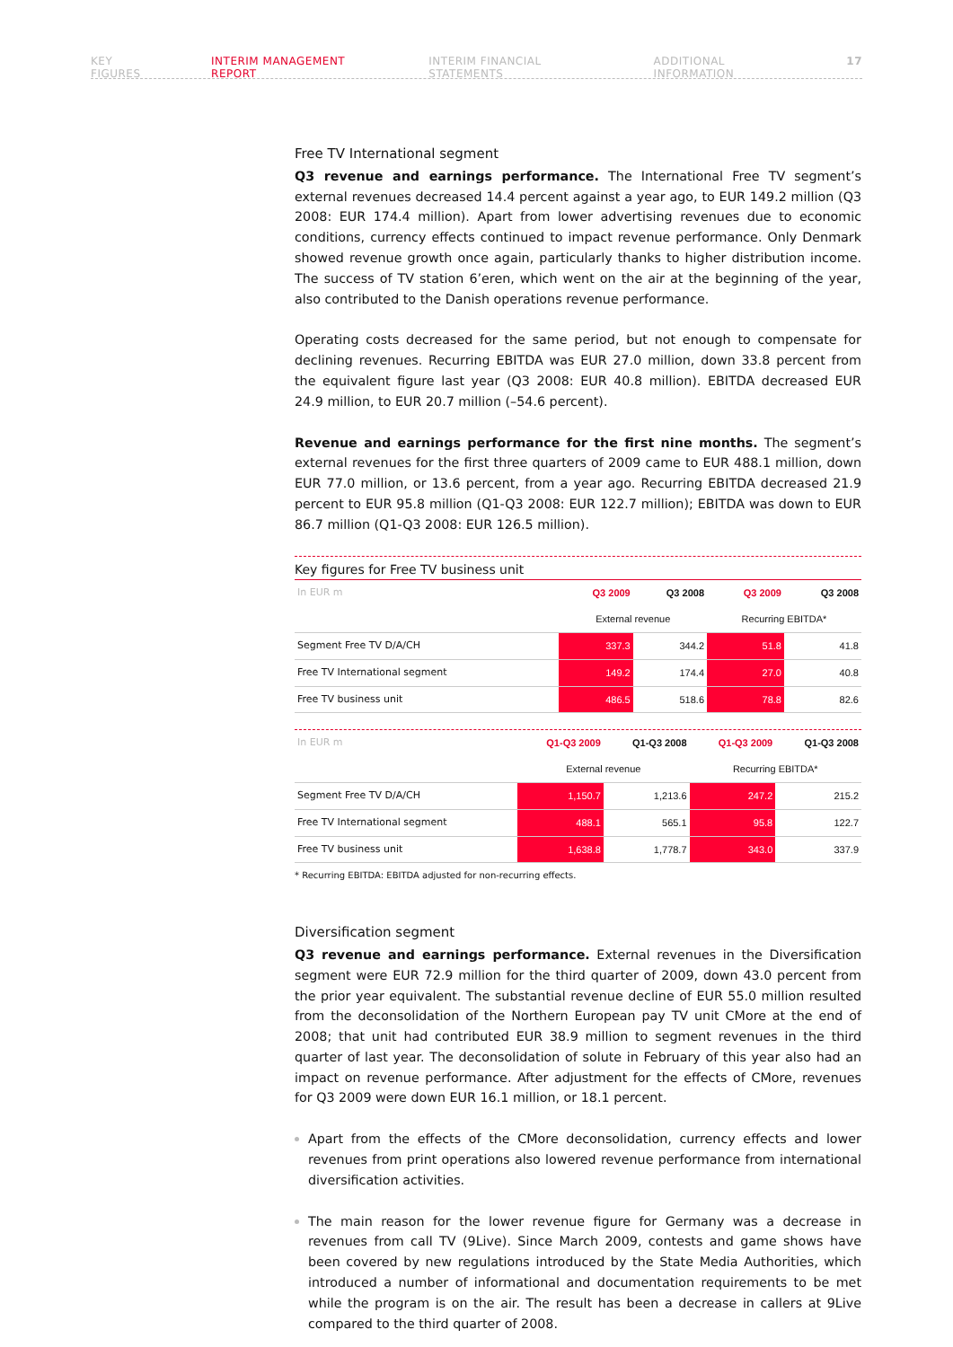KEY FIGURES INTERIM MANAGEMENT REPORT INTERIM FINANCIAL STATEMENTS ADDITIONAL INFORMATION 17
Free TV International segment
Q3 revenue and earnings performance. The International Free TV segment’s external revenues decreased 14.4 percent against a year ago, to EUR 149.2 million (Q3 2008: EUR 174.4 million). Apart from lower advertising revenues due to economic conditions, currency effects continued to impact revenue performance. Only Denmark showed revenue growth once again, particularly thanks to higher distribution income. The success of TV station 6’eren, which went on the air at the beginning of the year, also contributed to the Danish operations revenue performance.
Operating costs decreased for the same period, but not enough to compensate for declining revenues. Recurring EBITDA was EUR 27.0 million, down 33.8 percent from the equivalent figure last year (Q3 2008: EUR 40.8 million). EBITDA decreased EUR 24.9 million, to EUR 20.7 million (–54.6 percent).
Revenue and earnings performance for the first nine months. The segment’s external revenues for the first three quarters of 2009 came to EUR 488.1 million, down EUR 77.0 million, or 13.6 percent, from a year ago. Recurring EBITDA decreased 21.9 percent to EUR 95.8 million (Q1-Q3 2008: EUR 122.7 million); EBITDA was down to EUR 86.7 million (Q1-Q3 2008: EUR 126.5 million).
Key figures for Free TV business unit
| In EUR m | Q3 2009 | Q3 2008 | Q3 2009 | Q3 2008 |
| --- | --- | --- | --- | --- |
| | External revenue | | Recurring EBITDA* | |
| Segment Free TV D/A/CH | 337.3 | 344.2 | 51.8 | 41.8 |
| Free TV International segment | 149.2 | 174.4 | 27.0 | 40.8 |
| Free TV business unit | 486.5 | 518.6 | 78.8 | 82.6 |
| In EUR m | Q1-Q3 2009 | Q1-Q3 2008 | Q1-Q3 2009 | Q1-Q3 2008 |
| --- | --- | --- | --- | --- |
| | External revenue | | Recurring EBITDA* | |
| Segment Free TV D/A/CH | 1,150.7 | 1,213.6 | 247.2 | 215.2 |
| Free TV International segment | 488.1 | 565.1 | 95.8 | 122.7 |
| Free TV business unit | 1,638.8 | 1,778.7 | 343.0 | 337.9 |
* Recurring EBITDA: EBITDA adjusted for non-recurring effects.
Diversification segment
Q3 revenue and earnings performance. External revenues in the Diversification segment were EUR 72.9 million for the third quarter of 2009, down 43.0 percent from the prior year equivalent. The substantial revenue decline of EUR 55.0 million resulted from the deconsolidation of the Northern European pay TV unit CMore at the end of 2008; that unit had contributed EUR 38.9 million to segment revenues in the third quarter of last year. The deconsolidation of solute in February of this year also had an impact on revenue performance. After adjustment for the effects of CMore, revenues for Q3 2009 were down EUR 16.1 million, or 18.1 percent.
Apart from the effects of the CMore deconsolidation, currency effects and lower revenues from print operations also lowered revenue performance from international diversification activities.
The main reason for the lower revenue figure for Germany was a decrease in revenues from call TV (9Live). Since March 2009, contests and game shows have been covered by new regulations introduced by the State Media Authorities, which introduced a number of informational and documentation requirements to be met while the program is on the air. The result has been a decrease in callers at 9Live compared to the third quarter of 2008.